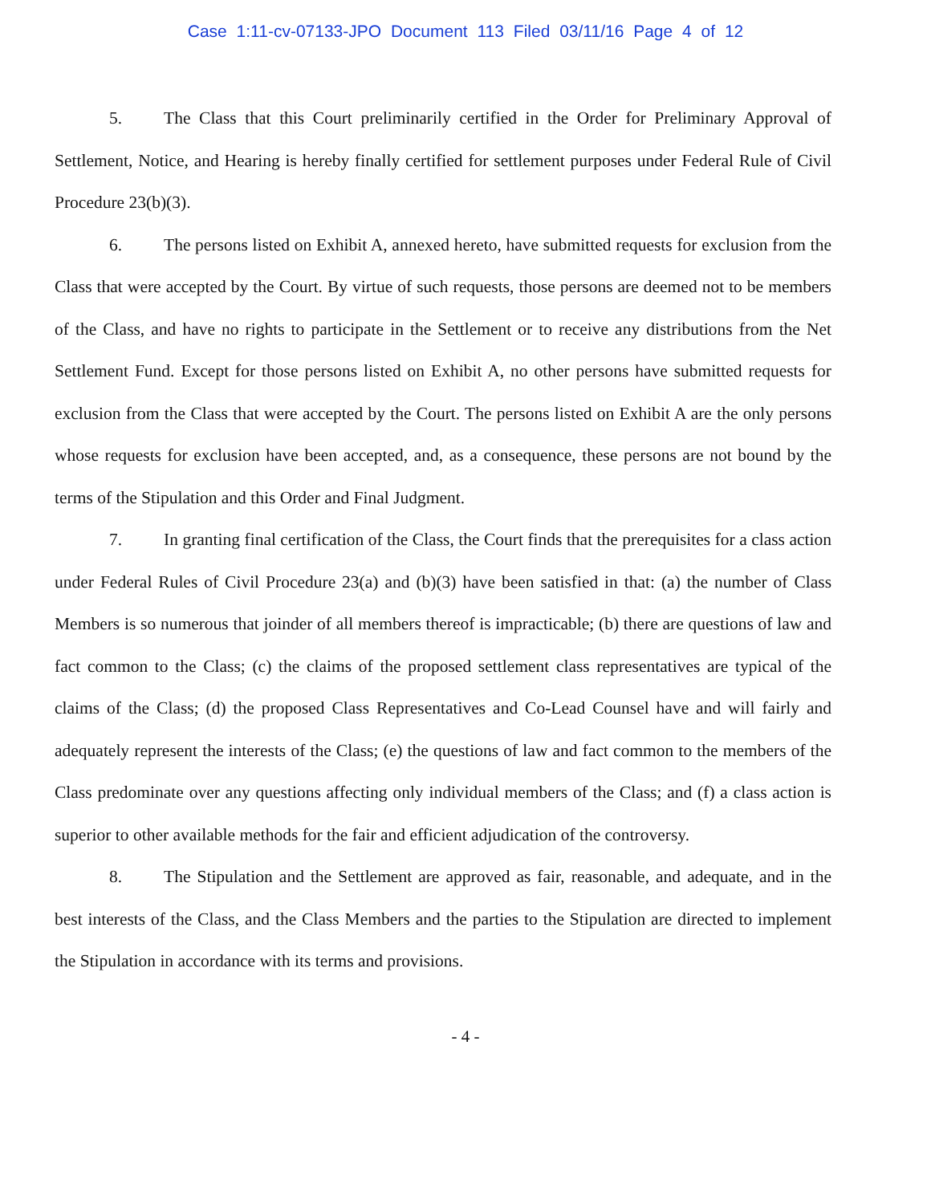Case 1:11-cv-07133-JPO Document 113 Filed 03/11/16 Page 4 of 12
5. The Class that this Court preliminarily certified in the Order for Preliminary Approval of Settlement, Notice, and Hearing is hereby finally certified for settlement purposes under Federal Rule of Civil Procedure 23(b)(3).
6. The persons listed on Exhibit A, annexed hereto, have submitted requests for exclusion from the Class that were accepted by the Court. By virtue of such requests, those persons are deemed not to be members of the Class, and have no rights to participate in the Settlement or to receive any distributions from the Net Settlement Fund. Except for those persons listed on Exhibit A, no other persons have submitted requests for exclusion from the Class that were accepted by the Court. The persons listed on Exhibit A are the only persons whose requests for exclusion have been accepted, and, as a consequence, these persons are not bound by the terms of the Stipulation and this Order and Final Judgment.
7. In granting final certification of the Class, the Court finds that the prerequisites for a class action under Federal Rules of Civil Procedure 23(a) and (b)(3) have been satisfied in that: (a) the number of Class Members is so numerous that joinder of all members thereof is impracticable; (b) there are questions of law and fact common to the Class; (c) the claims of the proposed settlement class representatives are typical of the claims of the Class; (d) the proposed Class Representatives and Co-Lead Counsel have and will fairly and adequately represent the interests of the Class; (e) the questions of law and fact common to the members of the Class predominate over any questions affecting only individual members of the Class; and (f) a class action is superior to other available methods for the fair and efficient adjudication of the controversy.
8. The Stipulation and the Settlement are approved as fair, reasonable, and adequate, and in the best interests of the Class, and the Class Members and the parties to the Stipulation are directed to implement the Stipulation in accordance with its terms and provisions.
- 4 -